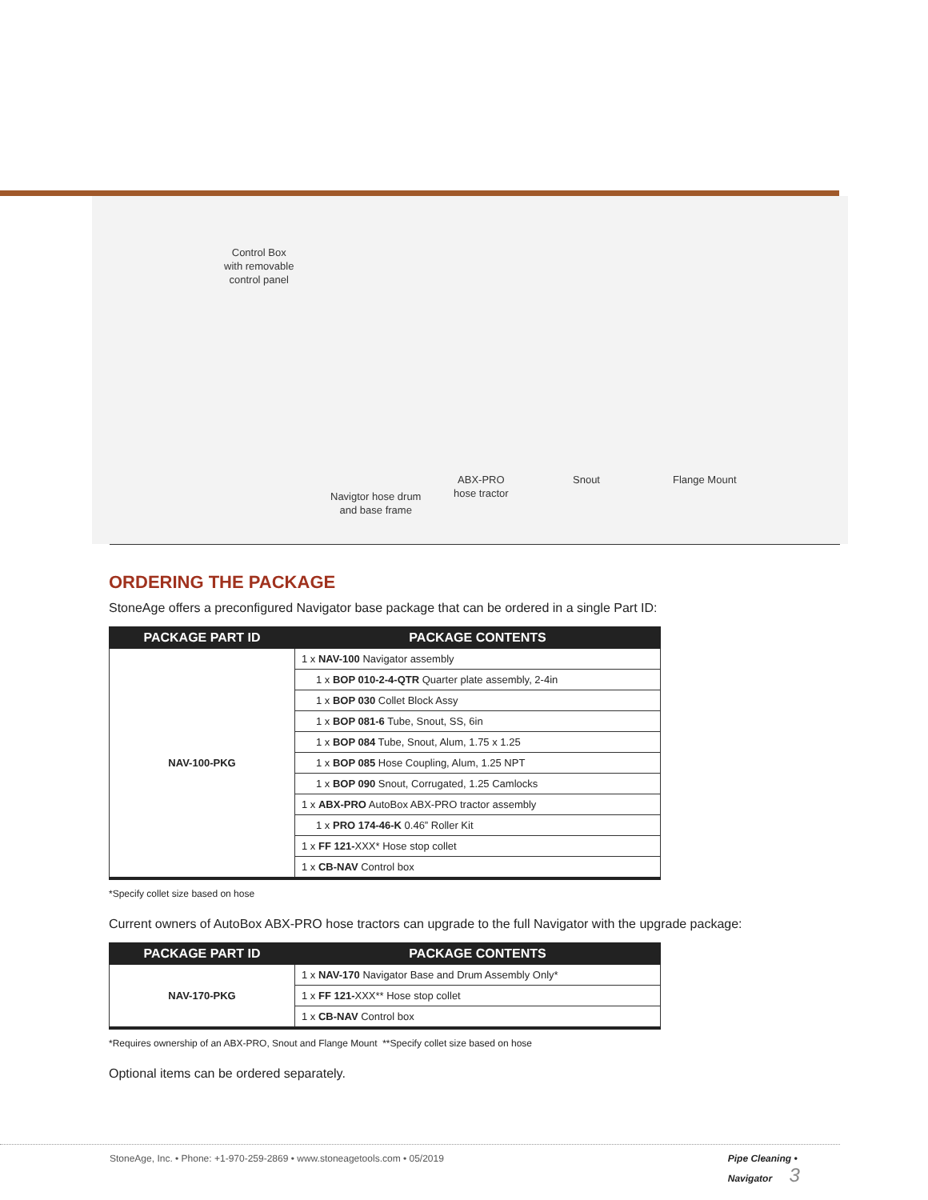Control Box
with removable
control panel
Navigtor hose drum
and base frame
ABX-PRO
hose tractor
Snout Flange Mount
ORDERING THE PACKAGE
StoneAge offers a preconfigured Navigator base package that can be ordered in a single Part ID:
| PACKAGE PART ID | PACKAGE CONTENTS |
| --- | --- |
| NAV-100-PKG | 1 x NAV-100 Navigator assembly |
| | 1 x BOP 010-2-4-QTR Quarter plate assembly, 2-4in |
| | 1 x BOP 030 Collet Block Assy |
| | 1 x BOP 081-6 Tube, Snout, SS, 6in |
| | 1 x BOP 084 Tube, Snout, Alum, 1.75 x 1.25 |
| | 1 x BOP 085 Hose Coupling, Alum, 1.25 NPT |
| | 1 x BOP 090 Snout, Corrugated, 1.25 Camlocks |
| | 1 x ABX-PRO AutoBox ABX-PRO tractor assembly |
| | 1 x PRO 174-46-K 0.46” Roller Kit |
| | 1 x FF 121- XXX* Hose stop collet |
| | 1 x CB-NAV Control box |
*Specify collet size based on hose
Current owners of AutoBox ABX-PRO hose tractors can upgrade to the full Navigator with the upgrade package:
| PACKAGE PART ID | PACKAGE CONTENTS |
| --- | --- |
| NAV-170-PKG | 1 x NAV-170 Navigator Base and Drum Assembly Only* |
| | 1 x FF 121- XXX** Hose stop collet |
| | 1 x CB-NAV Control box |
*Requires ownership of an ABX-PRO, Snout and Flange Mount **Specify collet size based on hose
Optional items can be ordered separately.
StoneAge, Inc. • Phone: +1-970-259-2869 • www.stoneagetools.com • 05/2019 Pipe Cleaning • Navigator 3